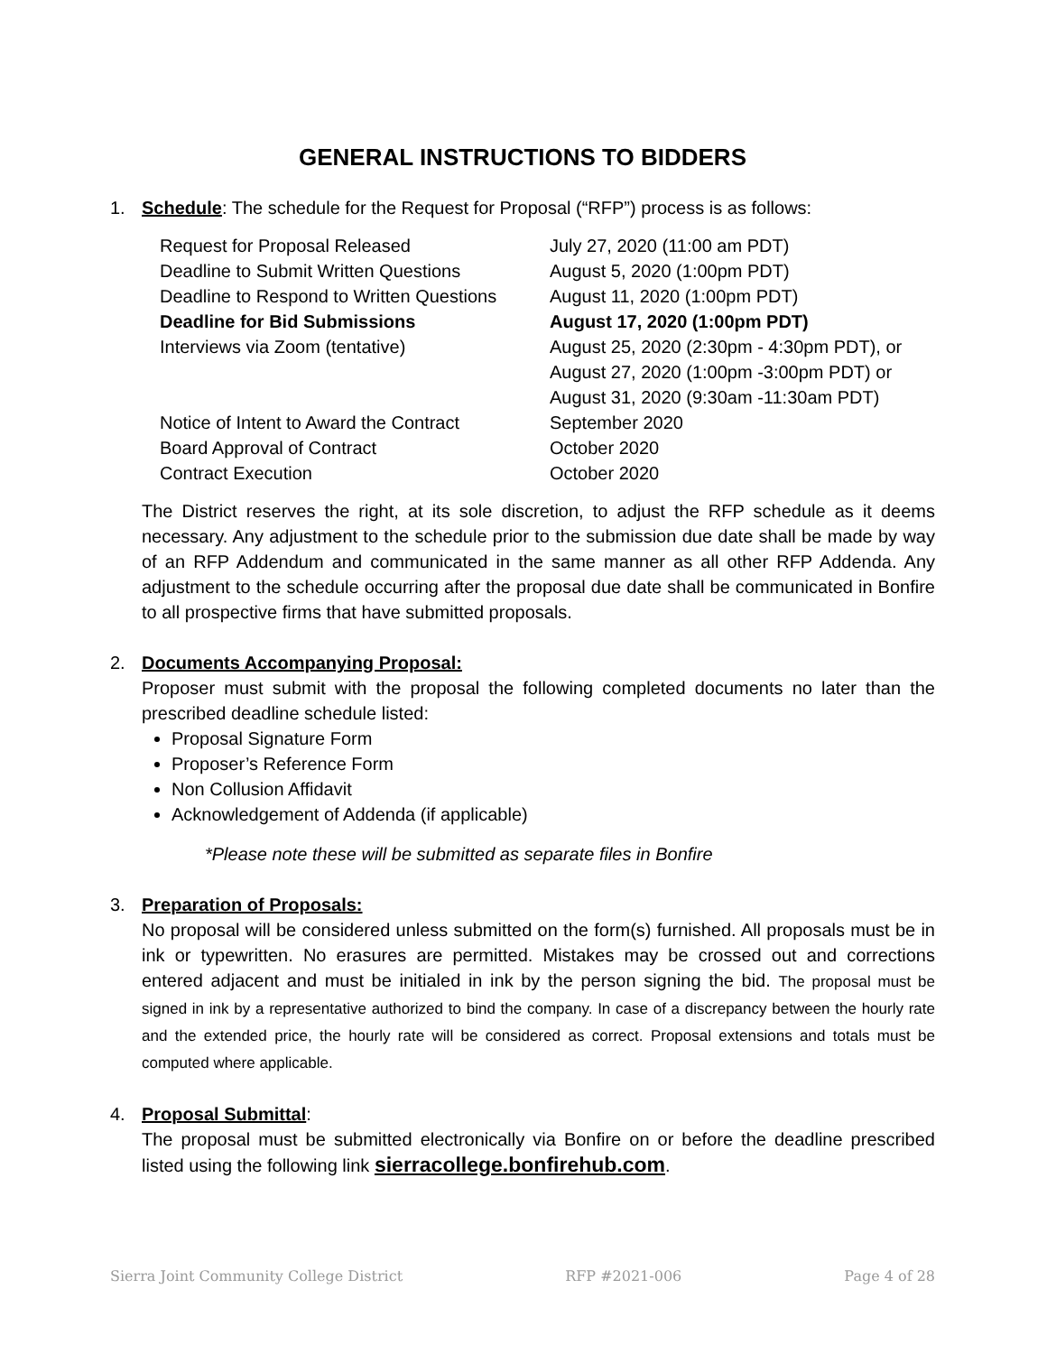GENERAL INSTRUCTIONS TO BIDDERS
1. Schedule: The schedule for the Request for Proposal (“RFP”) process is as follows:
| Request for Proposal Released | July 27, 2020 (11:00 am PDT) |
| Deadline to Submit Written Questions | August 5, 2020 (1:00pm PDT) |
| Deadline to Respond to Written Questions | August 11, 2020 (1:00pm PDT) |
| Deadline for Bid Submissions | August 17, 2020 (1:00pm PDT) |
| Interviews via Zoom (tentative) | August 25, 2020 (2:30pm - 4:30pm PDT), or August 27, 2020 (1:00pm -3:00pm PDT) or August 31, 2020 (9:30am -11:30am PDT) |
| Notice of Intent to Award the Contract | September 2020 |
| Board Approval of Contract | October 2020 |
| Contract Execution | October 2020 |
The District reserves the right, at its sole discretion, to adjust the RFP schedule as it deems necessary. Any adjustment to the schedule prior to the submission due date shall be made by way of an RFP Addendum and communicated in the same manner as all other RFP Addenda. Any adjustment to the schedule occurring after the proposal due date shall be communicated in Bonfire to all prospective firms that have submitted proposals.
2. Documents Accompanying Proposal:
Proposer must submit with the proposal the following completed documents no later than the prescribed deadline schedule listed:
Proposal Signature Form
Proposer’s Reference Form
Non Collusion Affidavit
Acknowledgement of Addenda (if applicable)
*Please note these will be submitted as separate files in Bonfire
3. Preparation of Proposals:
No proposal will be considered unless submitted on the form(s) furnished. All proposals must be in ink or typewritten. No erasures are permitted. Mistakes may be crossed out and corrections entered adjacent and must be initialed in ink by the person signing the bid. The proposal must be signed in ink by a representative authorized to bind the company. In case of a discrepancy between the hourly rate and the extended price, the hourly rate will be considered as correct. Proposal extensions and totals must be computed where applicable.
4. Proposal Submittal:
The proposal must be submitted electronically via Bonfire on or before the deadline prescribed listed using the following link sierracollege.bonfirehub.com.
Sierra Joint Community College District RFP #2021-006 Page 4 of 28